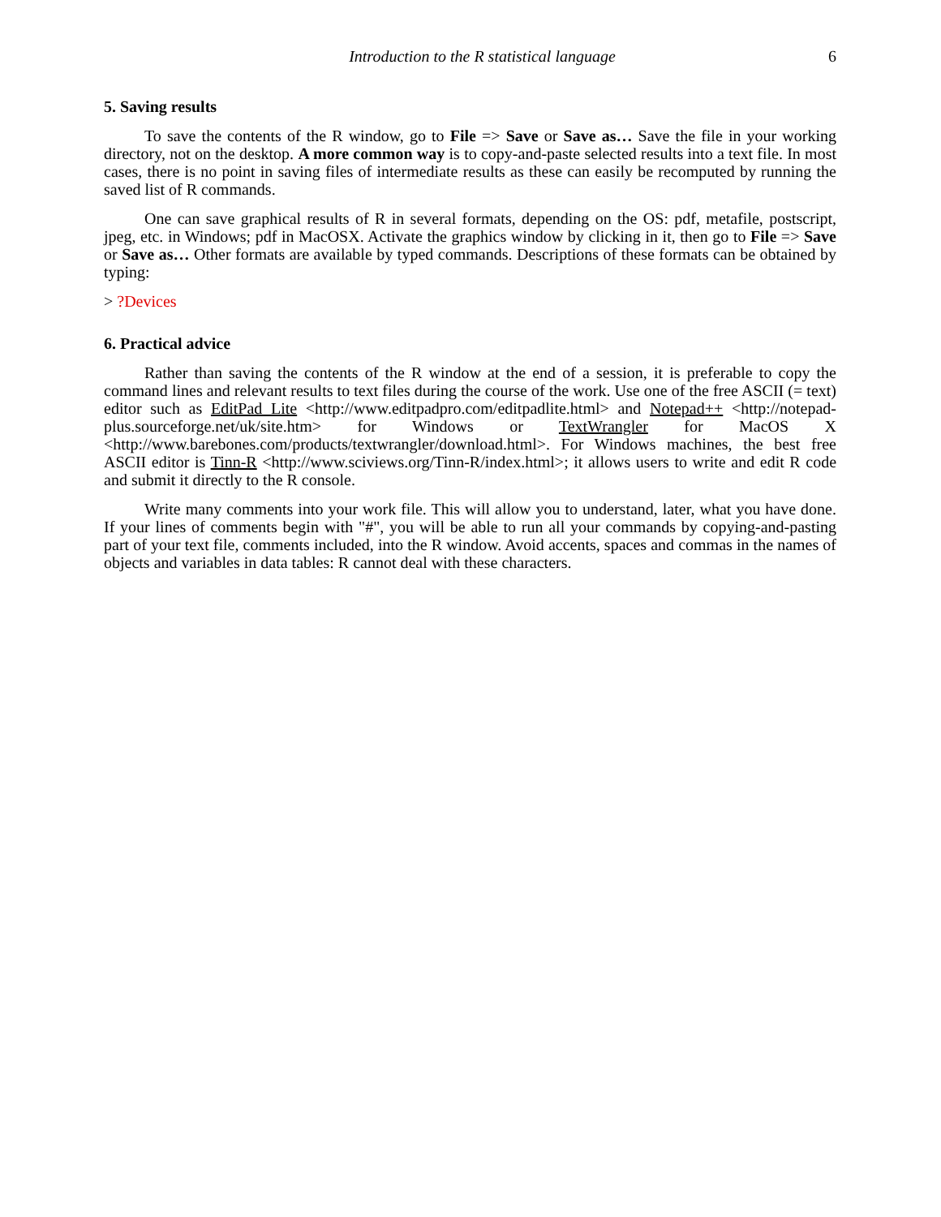Introduction to the R statistical language 6
5. Saving results
To save the contents of the R window, go to File => Save or Save as… Save the file in your working directory, not on the desktop. A more common way is to copy-and-paste selected results into a text file. In most cases, there is no point in saving files of intermediate results as these can easily be recomputed by running the saved list of R commands.
One can save graphical results of R in several formats, depending on the OS: pdf, metafile, postscript, jpeg, etc. in Windows; pdf in MacOSX. Activate the graphics window by clicking in it, then go to File => Save or Save as… Other formats are available by typed commands. Descriptions of these formats can be obtained by typing:
> ?Devices
6. Practical advice
Rather than saving the contents of the R window at the end of a session, it is preferable to copy the command lines and relevant results to text files during the course of the work. Use one of the free ASCII (= text) editor such as EditPad Lite <http://www.editpadpro.com/editpadlite.html> and Notepad++ <http://notepad-plus.sourceforge.net/uk/site.htm> for Windows or TextWrangler for MacOS X <http://www.barebones.com/products/textwrangler/download.html>. For Windows machines, the best free ASCII editor is Tinn-R <http://www.sciviews.org/Tinn-R/index.html>; it allows users to write and edit R code and submit it directly to the R console.
Write many comments into your work file. This will allow you to understand, later, what you have done. If your lines of comments begin with "#", you will be able to run all your commands by copying-and-pasting part of your text file, comments included, into the R window. Avoid accents, spaces and commas in the names of objects and variables in data tables: R cannot deal with these characters.